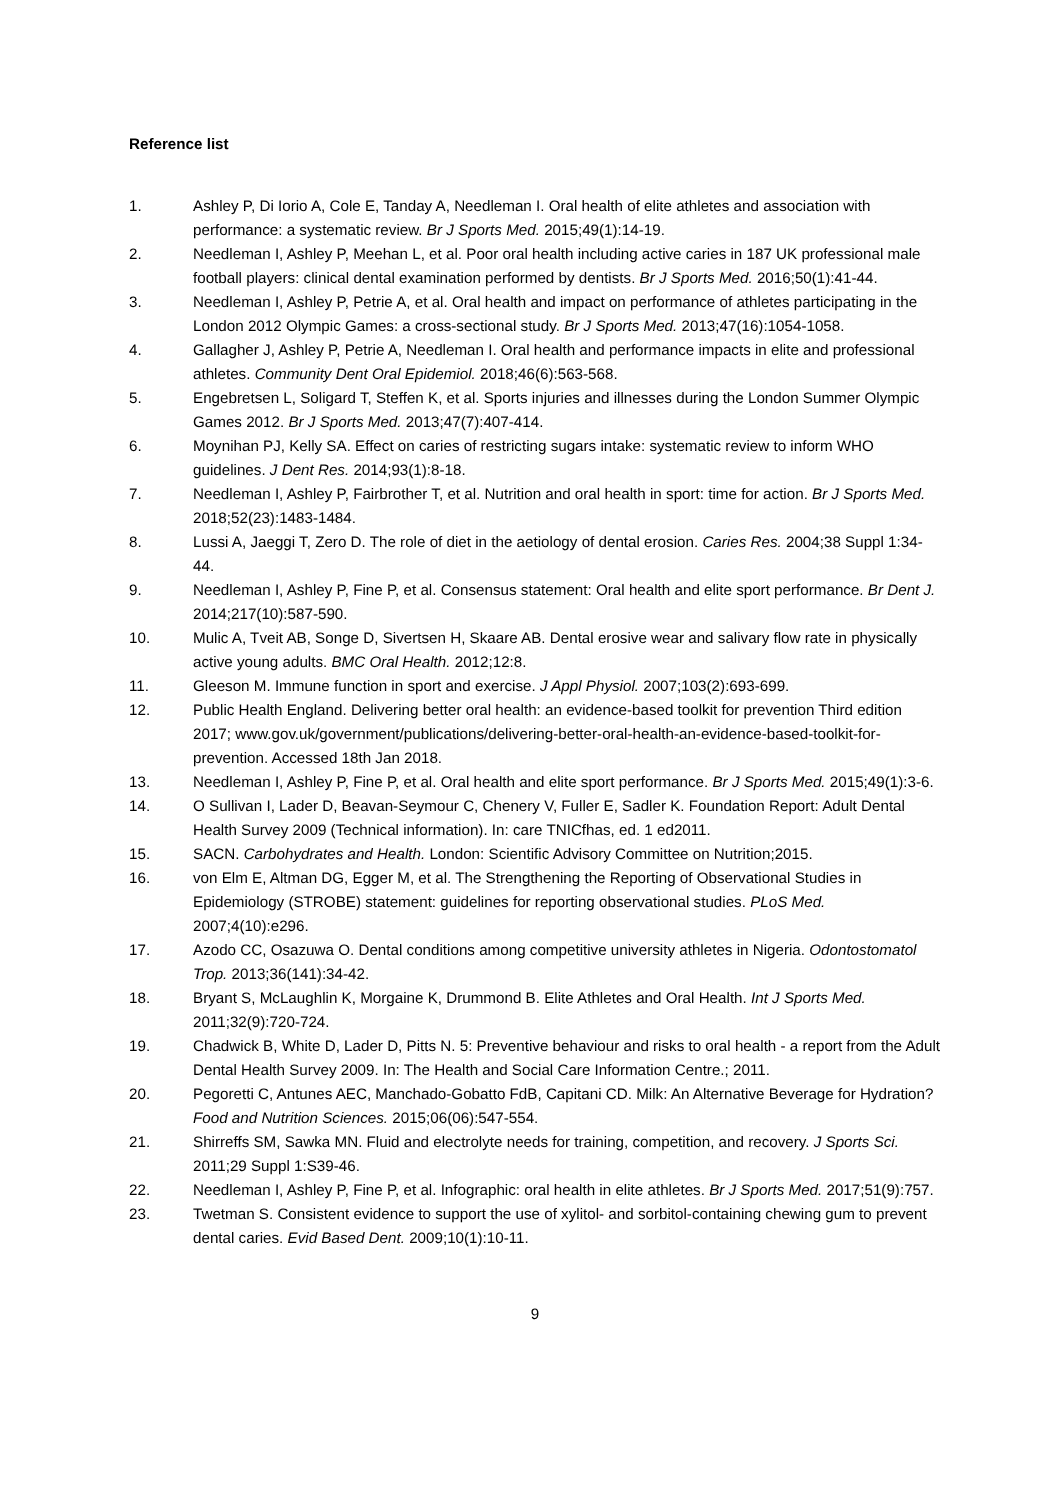Reference list
1. Ashley P, Di Iorio A, Cole E, Tanday A, Needleman I. Oral health of elite athletes and association with performance: a systematic review. Br J Sports Med. 2015;49(1):14-19.
2. Needleman I, Ashley P, Meehan L, et al. Poor oral health including active caries in 187 UK professional male football players: clinical dental examination performed by dentists. Br J Sports Med. 2016;50(1):41-44.
3. Needleman I, Ashley P, Petrie A, et al. Oral health and impact on performance of athletes participating in the London 2012 Olympic Games: a cross-sectional study. Br J Sports Med. 2013;47(16):1054-1058.
4. Gallagher J, Ashley P, Petrie A, Needleman I. Oral health and performance impacts in elite and professional athletes. Community Dent Oral Epidemiol. 2018;46(6):563-568.
5. Engebretsen L, Soligard T, Steffen K, et al. Sports injuries and illnesses during the London Summer Olympic Games 2012. Br J Sports Med. 2013;47(7):407-414.
6. Moynihan PJ, Kelly SA. Effect on caries of restricting sugars intake: systematic review to inform WHO guidelines. J Dent Res. 2014;93(1):8-18.
7. Needleman I, Ashley P, Fairbrother T, et al. Nutrition and oral health in sport: time for action. Br J Sports Med. 2018;52(23):1483-1484.
8. Lussi A, Jaeggi T, Zero D. The role of diet in the aetiology of dental erosion. Caries Res. 2004;38 Suppl 1:34-44.
9. Needleman I, Ashley P, Fine P, et al. Consensus statement: Oral health and elite sport performance. Br Dent J. 2014;217(10):587-590.
10. Mulic A, Tveit AB, Songe D, Sivertsen H, Skaare AB. Dental erosive wear and salivary flow rate in physically active young adults. BMC Oral Health. 2012;12:8.
11. Gleeson M. Immune function in sport and exercise. J Appl Physiol. 2007;103(2):693-699.
12. Public Health England. Delivering better oral health: an evidence-based toolkit for prevention Third edition 2017; www.gov.uk/government/publications/delivering-better-oral-health-an-evidence-based-toolkit-for-prevention. Accessed 18th Jan 2018.
13. Needleman I, Ashley P, Fine P, et al. Oral health and elite sport performance. Br J Sports Med. 2015;49(1):3-6.
14. O Sullivan I, Lader D, Beavan-Seymour C, Chenery V, Fuller E, Sadler K. Foundation Report: Adult Dental Health Survey 2009 (Technical information). In: care TNICfhas, ed. 1 ed2011.
15. SACN. Carbohydrates and Health. London: Scientific Advisory Committee on Nutrition;2015.
16. von Elm E, Altman DG, Egger M, et al. The Strengthening the Reporting of Observational Studies in Epidemiology (STROBE) statement: guidelines for reporting observational studies. PLoS Med. 2007;4(10):e296.
17. Azodo CC, Osazuwa O. Dental conditions among competitive university athletes in Nigeria. Odontostomatol Trop. 2013;36(141):34-42.
18. Bryant S, McLaughlin K, Morgaine K, Drummond B. Elite Athletes and Oral Health. Int J Sports Med. 2011;32(9):720-724.
19. Chadwick B, White D, Lader D, Pitts N. 5: Preventive behaviour and risks to oral health - a report from the Adult Dental Health Survey 2009. In: The Health and Social Care Information Centre.; 2011.
20. Pegoretti C, Antunes AEC, Manchado-Gobatto FdB, Capitani CD. Milk: An Alternative Beverage for Hydration? Food and Nutrition Sciences. 2015;06(06):547-554.
21. Shirreffs SM, Sawka MN. Fluid and electrolyte needs for training, competition, and recovery. J Sports Sci. 2011;29 Suppl 1:S39-46.
22. Needleman I, Ashley P, Fine P, et al. Infographic: oral health in elite athletes. Br J Sports Med. 2017;51(9):757.
23. Twetman S. Consistent evidence to support the use of xylitol- and sorbitol-containing chewing gum to prevent dental caries. Evid Based Dent. 2009;10(1):10-11.
9